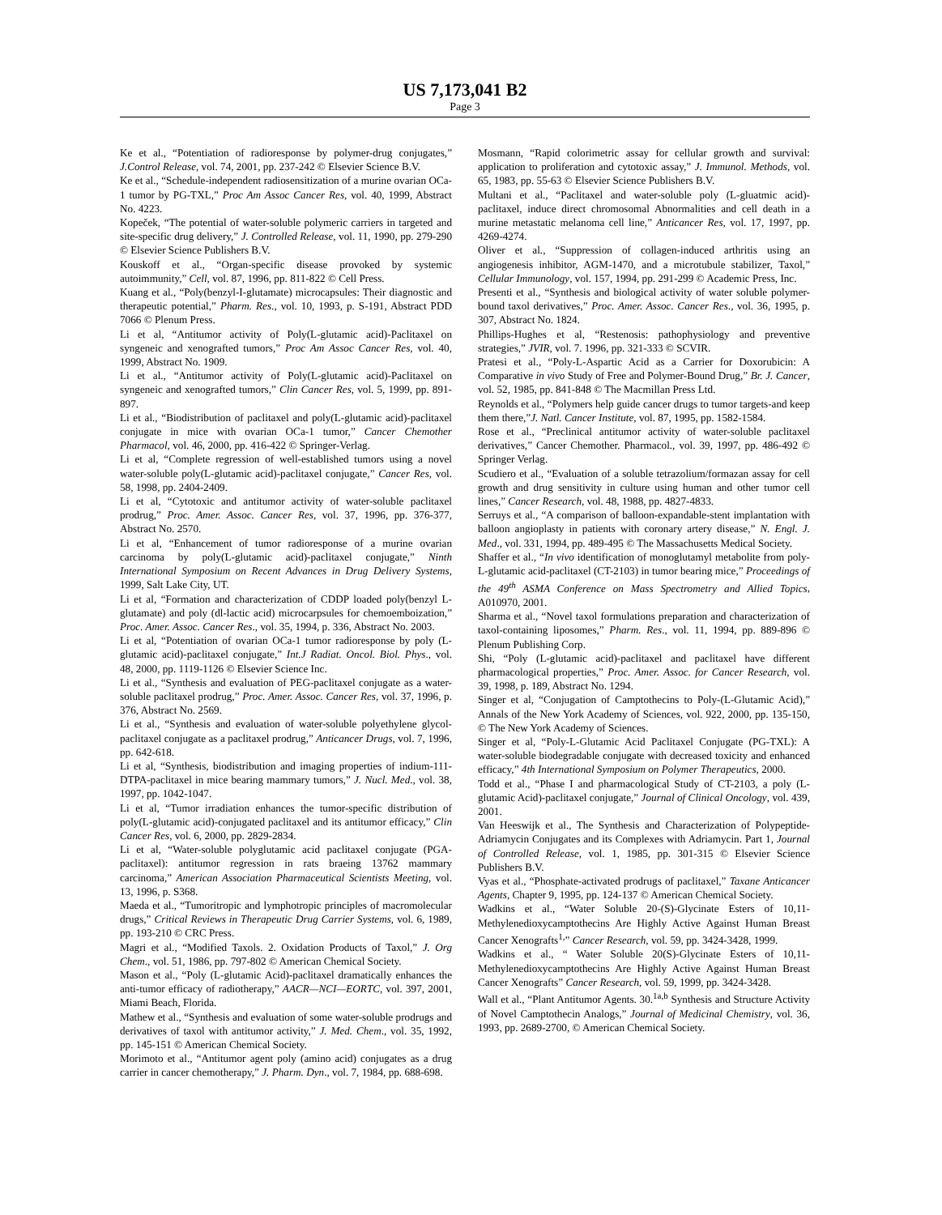US 7,173,041 B2
Page 3
Ke et al., “Potentiation of radioresponse by polymer-drug conjugates,” J.Control Release, vol. 74, 2001, pp. 237-242 © Elsevier Science B.V.
Ke et al., “Schedule-independent radiosensitization of a murine ovarian OCa-1 tumor by PG-TXL,” Proc Am Assoc Cancer Res, vol. 40, 1999, Abstract No. 4223.
Kopeček, “The potential of water-soluble polymeric carriers in targeted and site-specific drug delivery,” J. Controlled Release, vol. 11, 1990, pp. 279-290 © Elsevier Science Publishers B.V.
Kouskoff et al., “Organ-specific disease provoked by systemic autoimmunity,” Cell, vol. 87, 1996, pp. 811-822 © Cell Press.
Kuang et al., “Poly(benzyl-I-glutamate) microcapsules: Their diagnostic and therapeutic potential,” Pharm. Res., vol. 10, 1993, p. S-191, Abstract PDD 7066 © Plenum Press.
Li et al, “Antitumor activity of Poly(L-glutamic acid)-Paclitaxel on syngeneic and xenografted tumors,” Proc Am Assoc Cancer Res, vol. 40, 1999, Abstract No. 1909.
Li et al., “Antitumor activity of Poly(L-glutamic acid)-Paclitaxel on syngeneic and xenografted tumors,” Clin Cancer Res, vol. 5, 1999, pp. 891-897.
Li et al., “Biodistribution of paclitaxel and poly(L-glutamic acid)-paclitaxel conjugate in mice with ovarian OCa-1 tumor,” Cancer Chemother Pharmacol, vol. 46, 2000, pp. 416-422 © Springer-Verlag.
Li et al, “Complete regression of well-established tumors using a novel water-soluble poly(L-glutamic acid)-paclitaxel conjugate,” Cancer Res, vol. 58, 1998, pp. 2404-2409.
Li et al, “Cytotoxic and antitumor activity of water-soluble paclitaxel prodrug,” Proc. Amer. Assoc. Cancer Res, vol. 37, 1996, pp. 376-377, Abstract No. 2570.
Li et al, “Enhancement of tumor radioresponse of a murine ovarian carcinoma by poly(L-glutamic acid)-paclitaxel conjugate,” Ninth International Symposium on Recent Advances in Drug Delivery Systems, 1999, Salt Lake City, UT.
Li et al, “Formation and characterization of CDDP loaded poly(benzyl L-glutamate) and poly (dl-lactic acid) microcarpsules for chemoemboization,” Proc. Amer. Assoc. Cancer Res., vol. 35, 1994, p. 336, Abstract No. 2003.
Li et al, “Potentiation of ovarian OCa-1 tumor radioresponse by poly (L-glutamic acid)-paclitaxel conjugate,” Int.J Radiat. Oncol. Biol. Phys., vol. 48, 2000, pp. 1119-1126 © Elsevier Science Inc.
Li et al., “Synthesis and evaluation of PEG-paclitaxel conjugate as a water-soluble paclitaxel prodrug,” Proc. Amer. Assoc. Cancer Res, vol. 37, 1996, p. 376, Abstract No. 2569.
Li et al., “Synthesis and evaluation of water-soluble polyethylene glycol-paclitaxel conjugate as a paclitaxel prodrug,” Anticancer Drugs, vol. 7, 1996, pp. 642-618.
Li et al, “Synthesis, biodistribution and imaging properties of indium-111-DTPA-paclitaxel in mice bearing mammary tumors,” J. Nucl. Med., vol. 38, 1997, pp. 1042-1047.
Li et al, “Tumor irradiation enhances the tumor-specific distribution of poly(L-glutamic acid)-conjugated paclitaxel and its antitumor efficacy,” Clin Cancer Res, vol. 6, 2000, pp. 2829-2834.
Li et al, “Water-soluble polyglutamic acid paclitaxel conjugate (PGA-paclitaxel): antitumor regression in rats braeing 13762 mammary carcinoma,” American Association Pharmaceutical Scientists Meeting, vol. 13, 1996, p. S368.
Maeda et al., “Tumoritropic and lymphotropic principles of macromolecular drugs,” Critical Reviews in Therapeutic Drug Carrier Systems, vol. 6, 1989, pp. 193-210 © CRC Press.
Magri et al., “Modified Taxols. 2. Oxidation Products of Taxol,” J. Org Chem., vol. 51, 1986, pp. 797-802 © American Chemical Society.
Mason et al., “Poly (L-glutamic Acid)-paclitaxel dramatically enhances the anti-tumor efficacy of radiotherapy,” AACR—NCI—EORTC, vol. 397, 2001, Miami Beach, Florida.
Mathew et al., “Synthesis and evaluation of some water-soluble prodrugs and derivatives of taxol with antitumor activity,” J. Med. Chem., vol. 35, 1992, pp. 145-151 © American Chemical Society.
Morimoto et al., “Antitumor agent poly (amino acid) conjugates as a drug carrier in cancer chemotherapy,” J. Pharm. Dyn., vol. 7, 1984, pp. 688-698.
Mosmann, “Rapid colorimetric assay for cellular growth and survival: application to proliferation and cytotoxic assay,” J. Immunol. Methods, vol. 65, 1983, pp. 55-63 © Elsevier Science Publishers B.V.
Multani et al., “Paclitaxel and water-soluble poly (L-gluatmic acid)-paclitaxel, induce direct chromosomal Abnormalities and cell death in a murine metastatic melanoma cell line,” Anticancer Res, vol. 17, 1997, pp. 4269-4274.
Oliver et al., “Suppression of collagen-induced arthritis using an angiogenesis inhibitor, AGM-1470, and a microtubule stabilizer, Taxol,” Cellular Immunology, vol. 157, 1994, pp. 291-299 © Academic Press, Inc.
Presenti et al., “Synthesis and biological activity of water soluble polymer-bound taxol derivatives,” Proc. Amer. Assoc. Cancer Res., vol. 36, 1995, p. 307, Abstract No. 1824.
Phillips-Hughes et al, “Restenosis: pathophysiology and preventive strategies,” JVIR, vol. 7. 1996, pp. 321-333 © SCVIR.
Pratesi et al., “Poly-L-Aspartic Acid as a Carrier for Doxorubicin: A Comparative in vivo Study of Free and Polymer-Bound Drug,” Br. J. Cancer, vol. 52, 1985, pp. 841-848 © The Macmillan Press Ltd.
Reynolds et al., “Polymers help guide cancer drugs to tumor targets-and keep them there,”J. Natl. Cancer Institute, vol. 87, 1995, pp. 1582-1584.
Rose et al., “Preclinical antitumor activity of water-soluble paclitaxel derivatives,” Cancer Chemother. Pharmacol., vol. 39, 1997, pp. 486-492 © Springer Verlag.
Scudiero et al., “Evaluation of a soluble tetrazolium/formazan assay for cell growth and drug sensitivity in culture using human and other tumor cell lines,” Cancer Research, vol. 48, 1988, pp. 4827-4833.
Serruys et al., “A comparison of balloon-expandable-stent implantation with balloon angioplasty in patients with coronary artery disease,” N. Engl. J. Med., vol. 331, 1994, pp. 489-495 © The Massachusetts Medical Society.
Shaffer et al., “In vivo identification of monoglutamyl metabolite from poly-L-glutamic acid-paclitaxel (CT-2103) in tumor bearing mice,” Proceedings of the 49<sup>th</sup> ASMA Conference on Mass Spectrometry and Allied Topics, A010970, 2001.
Sharma et al., “Novel taxol formulations preparation and characterization of taxol-containing liposomes,” Pharm. Res., vol. 11, 1994, pp. 889-896 © Plenum Publishing Corp.
Shi, “Poly (L-glutamic acid)-paclitaxel and paclitaxel have different pharmacological properties,” Proc. Amer. Assoc. for Cancer Research, vol. 39, 1998, p. 189, Abstract No. 1294.
Singer et al, “Conjugation of Camptothecins to Poly-(L-Glutamic Acid),” Annals of the New York Academy of Sciences, vol. 922, 2000, pp. 135-150, © The New York Academy of Sciences.
Singer et al, “Poly-L-Glutamic Acid Paclitaxel Conjugate (PG-TXL): A water-soluble biodegradable conjugate with decreased toxicity and enhanced efficacy,” 4th International Symposium on Polymer Therapeutics, 2000.
Todd et al., “Phase I and pharmacological Study of CT-2103, a poly (L-glutamic Acid)-paclitaxel conjugate,” Journal of Clinical Oncology, vol. 439, 2001.
Van Heeswijk et al., The Synthesis and Characterization of Polypeptide-Adriamycin Conjugates and its Complexes with Adriamycin. Part 1, Journal of Controlled Release, vol. 1, 1985, pp. 301-315 © Elsevier Science Publishers B.V.
Vyas et al., “Phosphate-activated prodrugs of paclitaxel,” Taxane Anticancer Agents, Chapter 9, 1995, pp. 124-137 © American Chemical Society.
Wadkins et al., “Water Soluble 20-(S)-Glycinate Esters of 10,11-Methylenedioxycamptothecins Are Highly Active Against Human Breast Cancer Xenografts<sup>1,</sup>” Cancer Research, vol. 59, pp. 3424-3428, 1999.
Wadkins et al., “ Water Soluble 20(S)-Glycinate Esters of 10,11-Methylenedioxycamptothecins Are Highly Active Against Human Breast Cancer Xenografts” Cancer Research, vol. 59, 1999, pp. 3424-3428.
Wall et al., “Plant Antitumor Agents. 30.<sup>1a,b</sup> Synthesis and Structure Activity of Novel Camptothecin Analogs,” Journal of Medicinal Chemistry, vol. 36, 1993, pp. 2689-2700, © American Chemical Society.